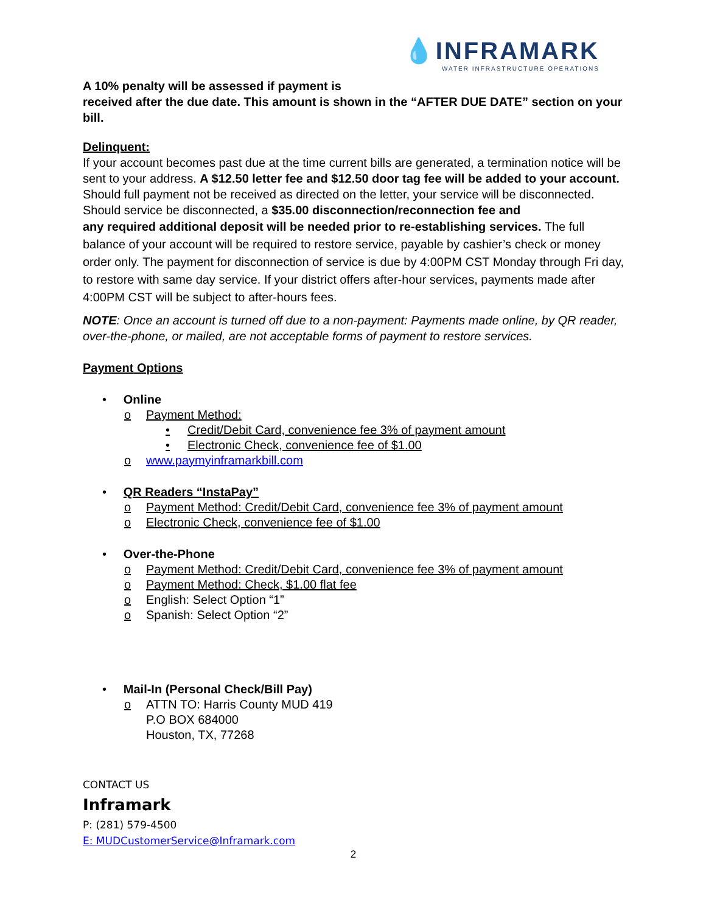💧INFRAMARK
WATER INFRASTRUCTURE OPERATIONS
A 10% penalty will be assessed if payment is
received after the due date. This amount is shown in the “AFTER DUE DATE” section on your bill.
Delinquent:
If your account becomes past due at the time current bills are generated, a termination notice will be sent to your address. A $12.50 letter fee and $12.50 door tag fee will be added to your account. Should full payment not be received as directed on the letter, your service will be disconnected. Should service be disconnected, a $35.00 disconnection/reconnection fee and
any required additional deposit will be needed prior to re-establishing services. The full balance of your account will be required to restore service, payable by cashier’s check or money order only. The payment for disconnection of service is due by 4:00PM CST Monday through Fri day, to restore with same day service. If your district offers after-hour services, payments made after 4:00PM CST will be subject to after-hours fees.
NOTE: Once an account is turned off due to a non-payment: Payments made online, by QR reader, over-the-phone, or mailed, are not acceptable forms of payment to restore services.
Payment Options
• Online
o Payment Method:
• Credit/Debit Card, convenience fee 3% of payment amount
• Electronic Check, convenience fee of $1.00
o www.paymyinframarkbill.com
• QR Readers “InstaPay”
o Payment Method: Credit/Debit Card, convenience fee 3% of payment amount
o Electronic Check, convenience fee of $1.00
• Over-the-Phone
o Payment Method: Credit/Debit Card, convenience fee 3% of payment amount
o Payment Method: Check, $1.00 flat fee
o English: Select Option “1”
o Spanish: Select Option “2”
• Mail-In (Personal Check/Bill Pay)
o ATTN TO: Harris County MUD 419
P.O BOX 684000
Houston, TX, 77268
CONTACT US
Inframark
P: (281) 579-4500
E: MUDCustomerService@Inframark.com
2